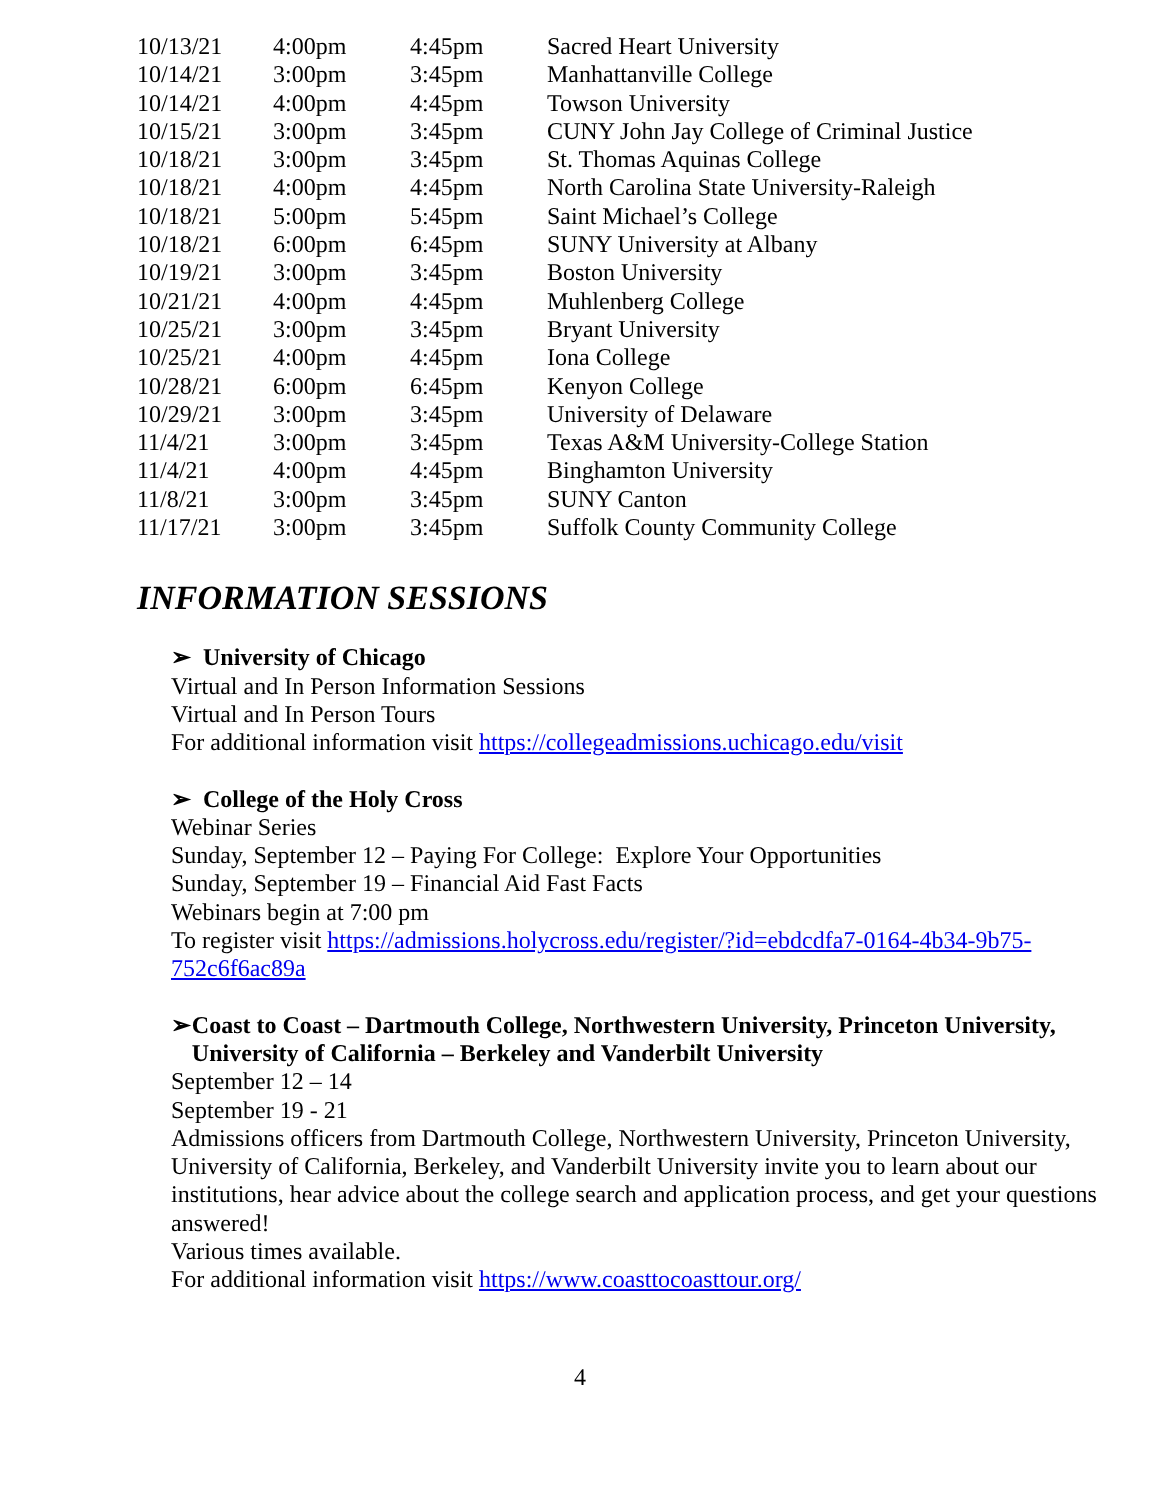| 10/13/21 | 4:00pm | 4:45pm | Sacred Heart University |
| 10/14/21 | 3:00pm | 3:45pm | Manhattanville College |
| 10/14/21 | 4:00pm | 4:45pm | Towson University |
| 10/15/21 | 3:00pm | 3:45pm | CUNY John Jay College of Criminal Justice |
| 10/18/21 | 3:00pm | 3:45pm | St. Thomas Aquinas College |
| 10/18/21 | 4:00pm | 4:45pm | North Carolina State University-Raleigh |
| 10/18/21 | 5:00pm | 5:45pm | Saint Michael’s College |
| 10/18/21 | 6:00pm | 6:45pm | SUNY University at Albany |
| 10/19/21 | 3:00pm | 3:45pm | Boston University |
| 10/21/21 | 4:00pm | 4:45pm | Muhlenberg College |
| 10/25/21 | 3:00pm | 3:45pm | Bryant University |
| 10/25/21 | 4:00pm | 4:45pm | Iona College |
| 10/28/21 | 6:00pm | 6:45pm | Kenyon College |
| 10/29/21 | 3:00pm | 3:45pm | University of Delaware |
| 11/4/21 | 3:00pm | 3:45pm | Texas A&M University-College Station |
| 11/4/21 | 4:00pm | 4:45pm | Binghamton University |
| 11/8/21 | 3:00pm | 3:45pm | SUNY Canton |
| 11/17/21 | 3:00pm | 3:45pm | Suffolk County Community College |
INFORMATION SESSIONS
➢ University of Chicago
Virtual and In Person Information Sessions
Virtual and In Person Tours
For additional information visit https://collegeadmissions.uchicago.edu/visit
➢ College of the Holy Cross
Webinar Series
Sunday, September 12 – Paying For College: Explore Your Opportunities
Sunday, September 19 – Financial Aid Fast Facts
Webinars begin at 7:00 pm
To register visit https://admissions.holycross.edu/register/?id=ebdcdfa7-0164-4b34-9b75-752c6f6ac89a
➢ Coast to Coast – Dartmouth College, Northwestern University, Princeton University, University of California – Berkeley and Vanderbilt University
September 12 – 14
September 19 - 21
Admissions officers from Dartmouth College, Northwestern University, Princeton University, University of California, Berkeley, and Vanderbilt University invite you to learn about our institutions, hear advice about the college search and application process, and get your questions answered!
Various times available.
For additional information visit https://www.coasttocoasttour.org/
4